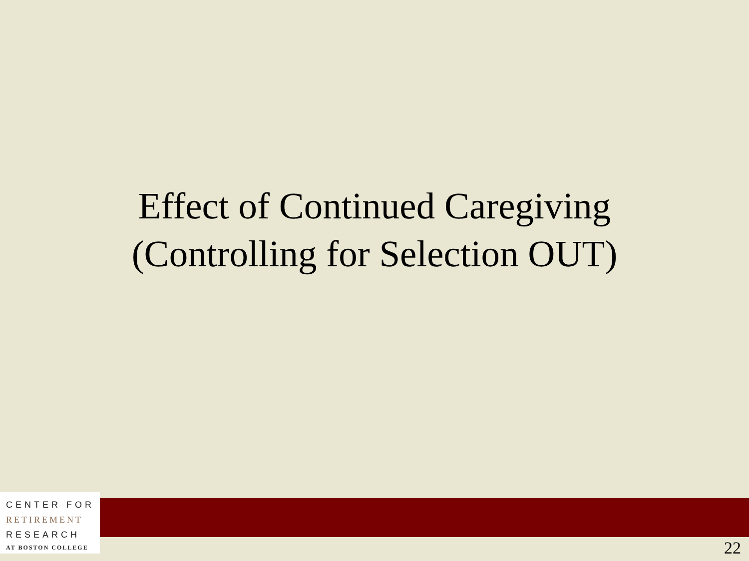Effect of Continued Caregiving
(Controlling for Selection OUT)
CENTER FOR
RETIREMENT
RESEARCH
AT BOSTON COLLEGE
22